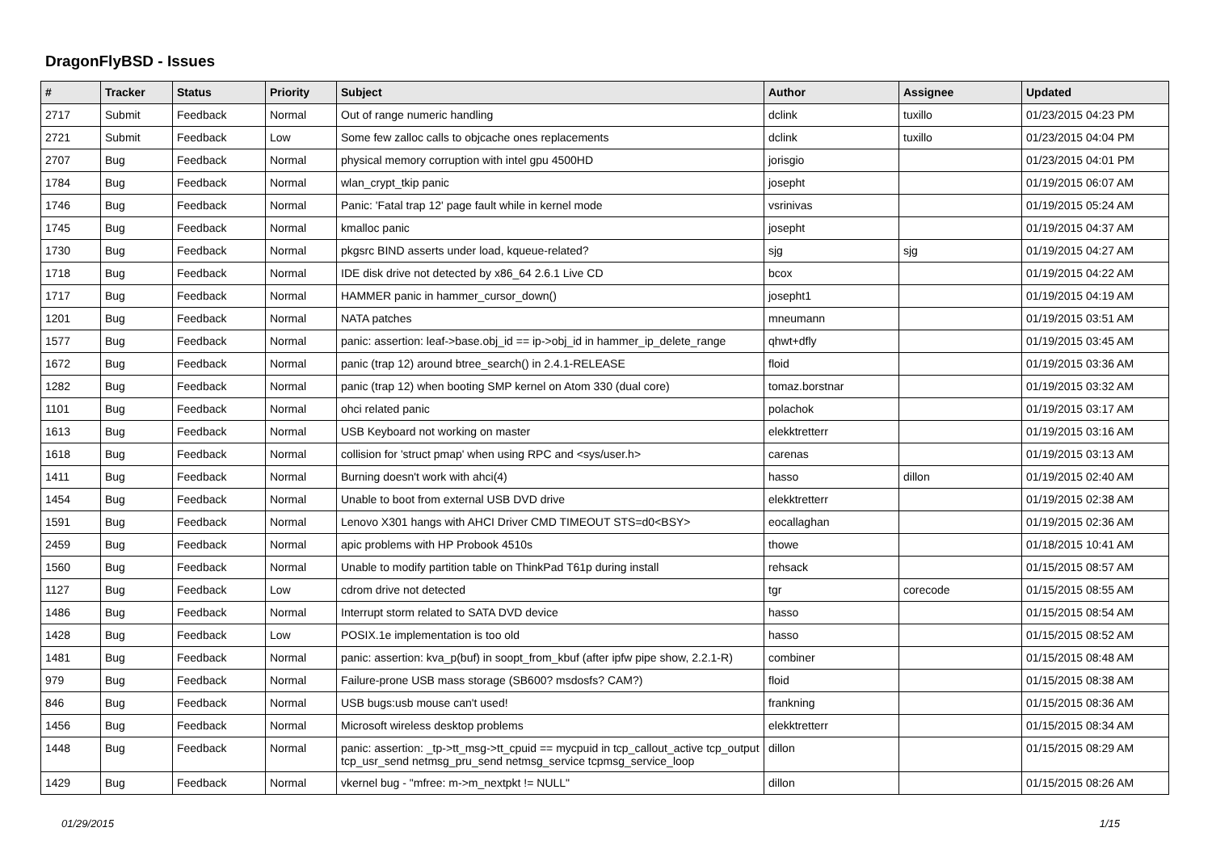DragonFlyBSD - Issues
| # | Tracker | Status | Priority | Subject | Author | Assignee | Updated |
| --- | --- | --- | --- | --- | --- | --- | --- |
| 2717 | Submit | Feedback | Normal | Out of range numeric handling | dclink | tuxillo | 01/23/2015 04:23 PM |
| 2721 | Submit | Feedback | Low | Some few zalloc calls to objcache ones replacements | dclink | tuxillo | 01/23/2015 04:04 PM |
| 2707 | Bug | Feedback | Normal | physical memory corruption with intel gpu 4500HD | jorisgio | | 01/23/2015 04:01 PM |
| 1784 | Bug | Feedback | Normal | wlan_crypt_tkip panic | josepht | | 01/19/2015 06:07 AM |
| 1746 | Bug | Feedback | Normal | Panic: 'Fatal trap 12' page fault while in kernel mode | vsrinivas | | 01/19/2015 05:24 AM |
| 1745 | Bug | Feedback | Normal | kmalloc panic | josepht | | 01/19/2015 04:37 AM |
| 1730 | Bug | Feedback | Normal | pkgsrc BIND asserts under load, kqueue-related? | sjg | sjg | 01/19/2015 04:27 AM |
| 1718 | Bug | Feedback | Normal | IDE disk drive not detected by x86_64 2.6.1 Live CD | bcox | | 01/19/2015 04:22 AM |
| 1717 | Bug | Feedback | Normal | HAMMER panic in hammer_cursor_down() | josepht1 | | 01/19/2015 04:19 AM |
| 1201 | Bug | Feedback | Normal | NATA patches | mneumann | | 01/19/2015 03:51 AM |
| 1577 | Bug | Feedback | Normal | panic: assertion: leaf->base.obj_id == ip->obj_id in hammer_ip_delete_range | qhwt+dfly | | 01/19/2015 03:45 AM |
| 1672 | Bug | Feedback | Normal | panic (trap 12) around btree_search() in 2.4.1-RELEASE | floid | | 01/19/2015 03:36 AM |
| 1282 | Bug | Feedback | Normal | panic (trap 12) when booting SMP kernel on Atom 330 (dual core) | tomaz.borstnar | | 01/19/2015 03:32 AM |
| 1101 | Bug | Feedback | Normal | ohci related panic | polachok | | 01/19/2015 03:17 AM |
| 1613 | Bug | Feedback | Normal | USB Keyboard not working on master | elekktretterr | | 01/19/2015 03:16 AM |
| 1618 | Bug | Feedback | Normal | collision for 'struct pmap' when using RPC and <sys/user.h> | carenas | | 01/19/2015 03:13 AM |
| 1411 | Bug | Feedback | Normal | Burning doesn't work with ahci(4) | hasso | dillon | 01/19/2015 02:40 AM |
| 1454 | Bug | Feedback | Normal | Unable to boot from external USB DVD drive | elekktretterr | | 01/19/2015 02:38 AM |
| 1591 | Bug | Feedback | Normal | Lenovo X301 hangs with AHCI Driver CMD TIMEOUT STS=d0<BSY> | eocallaghan | | 01/19/2015 02:36 AM |
| 2459 | Bug | Feedback | Normal | apic problems with HP Probook 4510s | thowe | | 01/18/2015 10:41 AM |
| 1560 | Bug | Feedback | Normal | Unable to modify partition table on ThinkPad T61p during install | rehsack | | 01/15/2015 08:57 AM |
| 1127 | Bug | Feedback | Low | cdrom drive not detected | tgr | corecode | 01/15/2015 08:55 AM |
| 1486 | Bug | Feedback | Normal | Interrupt storm related to SATA DVD device | hasso | | 01/15/2015 08:54 AM |
| 1428 | Bug | Feedback | Low | POSIX.1e implementation is too old | hasso | | 01/15/2015 08:52 AM |
| 1481 | Bug | Feedback | Normal | panic: assertion: kva_p(buf) in soopt_from_kbuf (after ipfw pipe show, 2.2.1-R) | combiner | | 01/15/2015 08:48 AM |
| 979 | Bug | Feedback | Normal | Failure-prone USB mass storage (SB600? msdosfs? CAM?) | floid | | 01/15/2015 08:38 AM |
| 846 | Bug | Feedback | Normal | USB bugs:usb mouse can't used! | frankning | | 01/15/2015 08:36 AM |
| 1456 | Bug | Feedback | Normal | Microsoft wireless desktop problems | elekktretterr | | 01/15/2015 08:34 AM |
| 1448 | Bug | Feedback | Normal | panic: assertion: _tp->tt_msg->tt_cpuid == mycpuid in tcp_callout_active tcp_output tcp_usr_send netmsg_pru_send netmsg_service tcpmsg_service_loop | dillon | | 01/15/2015 08:29 AM |
| 1429 | Bug | Feedback | Normal | vkernel bug - "mfree: m->m_nextpkt != NULL" | dillon | | 01/15/2015 08:26 AM |
01/29/2015 1/15